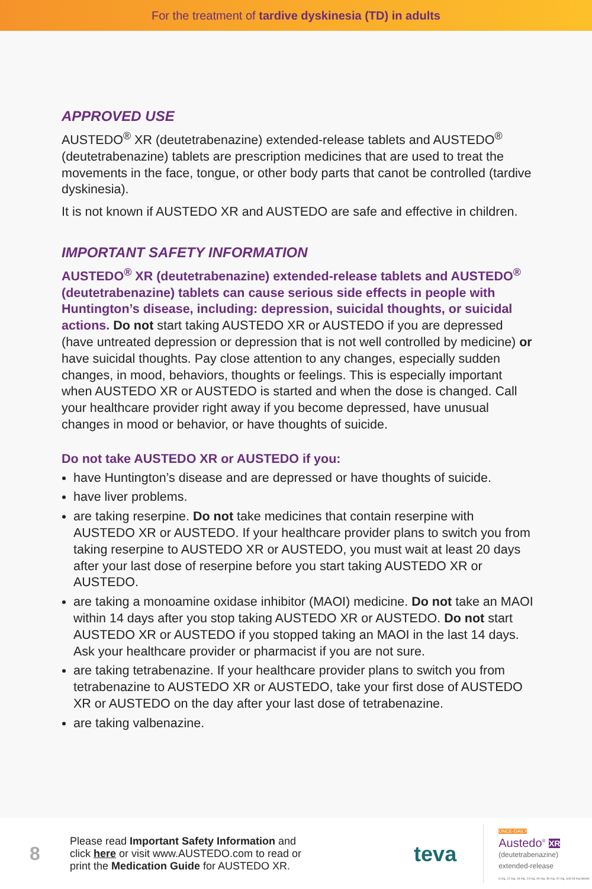For the treatment of tardive dyskinesia (TD) in adults
APPROVED USE
AUSTEDO<sup>®</sup> XR (deutetrabenazine) extended-release tablets and AUSTEDO<sup>®</sup> (deutetrabenazine) tablets are prescription medicines that are used to treat the movements in the face, tongue, or other body parts that canot be controlled (tardive dyskinesia).
It is not known if AUSTEDO XR and AUSTEDO are safe and effective in children.
IMPORTANT SAFETY INFORMATION
AUSTEDO<sup>®</sup> XR (deutetrabenazine) extended-release tablets and AUSTEDO<sup>®</sup> (deutetrabenazine) tablets can cause serious side effects in people with Huntington’s disease, including: depression, suicidal thoughts, or suicidal actions. Do not start taking AUSTEDO XR or AUSTEDO if you are depressed (have untreated depression or depression that is not well controlled by medicine) or have suicidal thoughts. Pay close attention to any changes, especially sudden changes, in mood, behaviors, thoughts or feelings. This is especially important when AUSTEDO XR or AUSTEDO is started and when the dose is changed. Call your healthcare provider right away if you become depressed, have unusual changes in mood or behavior, or have thoughts of suicide.
Do not take AUSTEDO XR or AUSTEDO if you:
have Huntington’s disease and are depressed or have thoughts of suicide.
have liver problems.
are taking reserpine. Do not take medicines that contain reserpine with AUSTEDO XR or AUSTEDO. If your healthcare provider plans to switch you from taking reserpine to AUSTEDO XR or AUSTEDO, you must wait at least 20 days after your last dose of reserpine before you start taking AUSTEDO XR or AUSTEDO.
are taking a monoamine oxidase inhibitor (MAOI) medicine. Do not take an MAOI within 14 days after you stop taking AUSTEDO XR or AUSTEDO. Do not start AUSTEDO XR or AUSTEDO if you stopped taking an MAOI in the last 14 days. Ask your healthcare provider or pharmacist if you are not sure.
are taking tetrabenazine. If your healthcare provider plans to switch you from tetrabenazine to AUSTEDO XR or AUSTEDO, take your first dose of AUSTEDO XR or AUSTEDO on the day after your last dose of tetrabenazine.
are taking valbenazine.
8
Please read Important Safety Information and
click here or visit www.AUSTEDO.com to read or
print the Medication Guide for AUSTEDO XR.
teva
ONCE-DAILY
Austedo<sup>®</sup> XR
(deutetrabenazine)
extended-release
6 mg, 12 mg, 18 mg, 24 mg, 30 mg, 36 mg, 42 mg, and 48 mg tablets